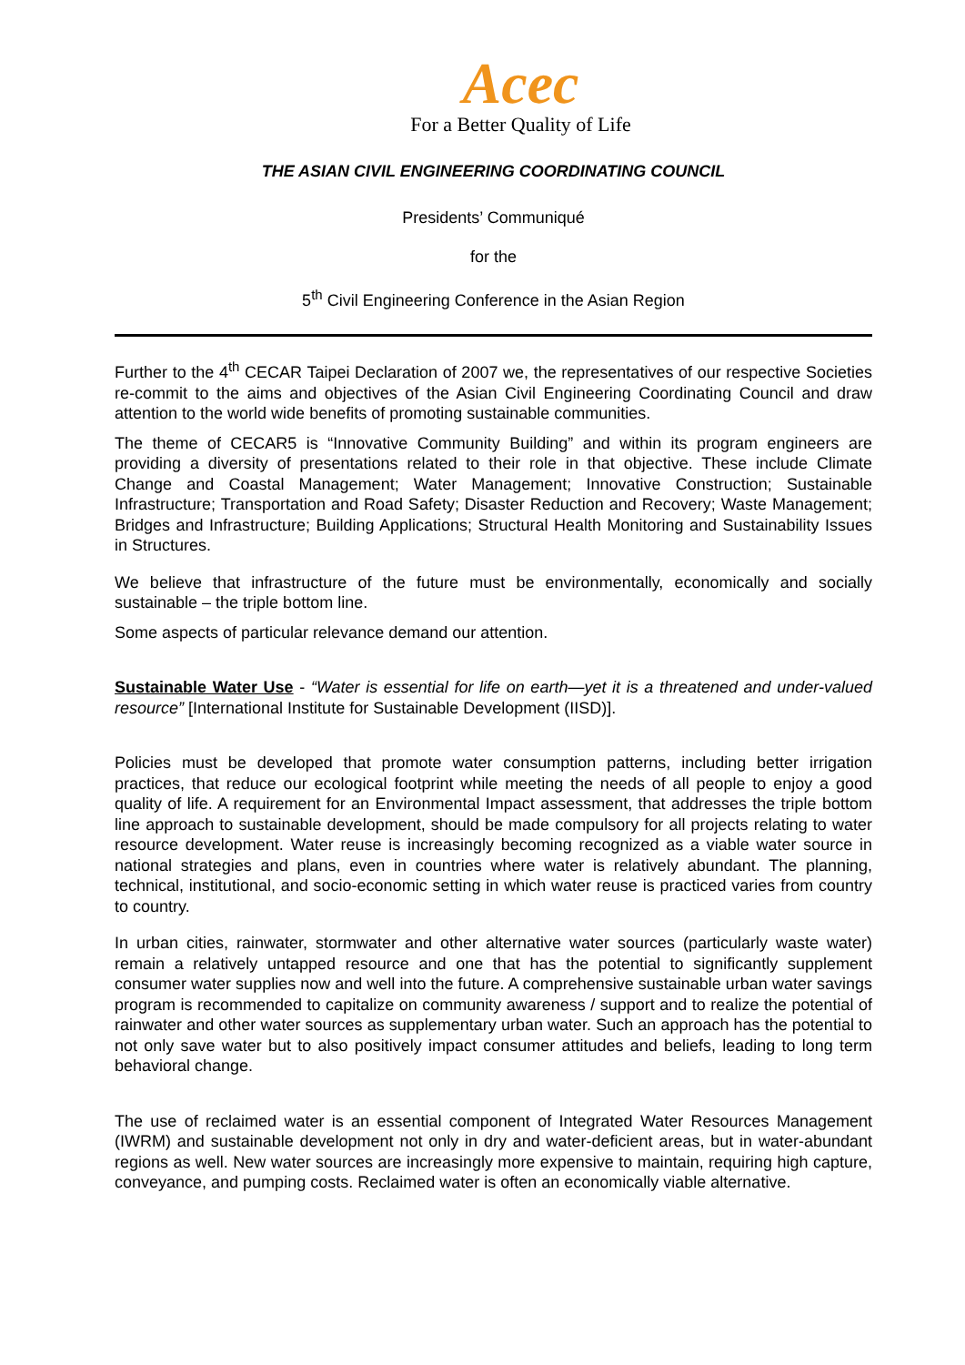Acec
For a Better Quality of Life
THE ASIAN CIVIL ENGINEERING COORDINATING COUNCIL
Presidents’ Communiqué
for the
5<sup>th</sup> Civil Engineering Conference in the Asian Region
Further to the 4<sup>th</sup> CECAR Taipei Declaration of 2007 we, the representatives of our respective Societies re-commit to the aims and objectives of the Asian Civil Engineering Coordinating Council and draw attention to the world wide benefits of promoting sustainable communities.
The theme of CECAR5 is “Innovative Community Building” and within its program engineers are providing a diversity of presentations related to their role in that objective. These include Climate Change and Coastal Management; Water Management; Innovative Construction; Sustainable Infrastructure; Transportation and Road Safety; Disaster Reduction and Recovery; Waste Management; Bridges and Infrastructure; Building Applications; Structural Health Monitoring and Sustainability Issues in Structures.
We believe that infrastructure of the future must be environmentally, economically and socially sustainable – the triple bottom line.
Some aspects of particular relevance demand our attention.
Sustainable Water Use - “Water is essential for life on earth—yet it is a threatened and under-valued resource” [International Institute for Sustainable Development (IISD)].
Policies must be developed that promote water consumption patterns, including better irrigation practices, that reduce our ecological footprint while meeting the needs of all people to enjoy a good quality of life. A requirement for an Environmental Impact assessment, that addresses the triple bottom line approach to sustainable development, should be made compulsory for all projects relating to water resource development. Water reuse is increasingly becoming recognized as a viable water source in national strategies and plans, even in countries where water is relatively abundant. The planning, technical, institutional, and socio-economic setting in which water reuse is practiced varies from country to country.
In urban cities, rainwater, stormwater and other alternative water sources (particularly waste water) remain a relatively untapped resource and one that has the potential to significantly supplement consumer water supplies now and well into the future. A comprehensive sustainable urban water savings program is recommended to capitalize on community awareness / support and to realize the potential of rainwater and other water sources as supplementary urban water. Such an approach has the potential to not only save water but to also positively impact consumer attitudes and beliefs, leading to long term behavioral change.
The use of reclaimed water is an essential component of Integrated Water Resources Management (IWRM) and sustainable development not only in dry and water-deficient areas, but in water-abundant regions as well. New water sources are increasingly more expensive to maintain, requiring high capture, conveyance, and pumping costs. Reclaimed water is often an economically viable alternative.